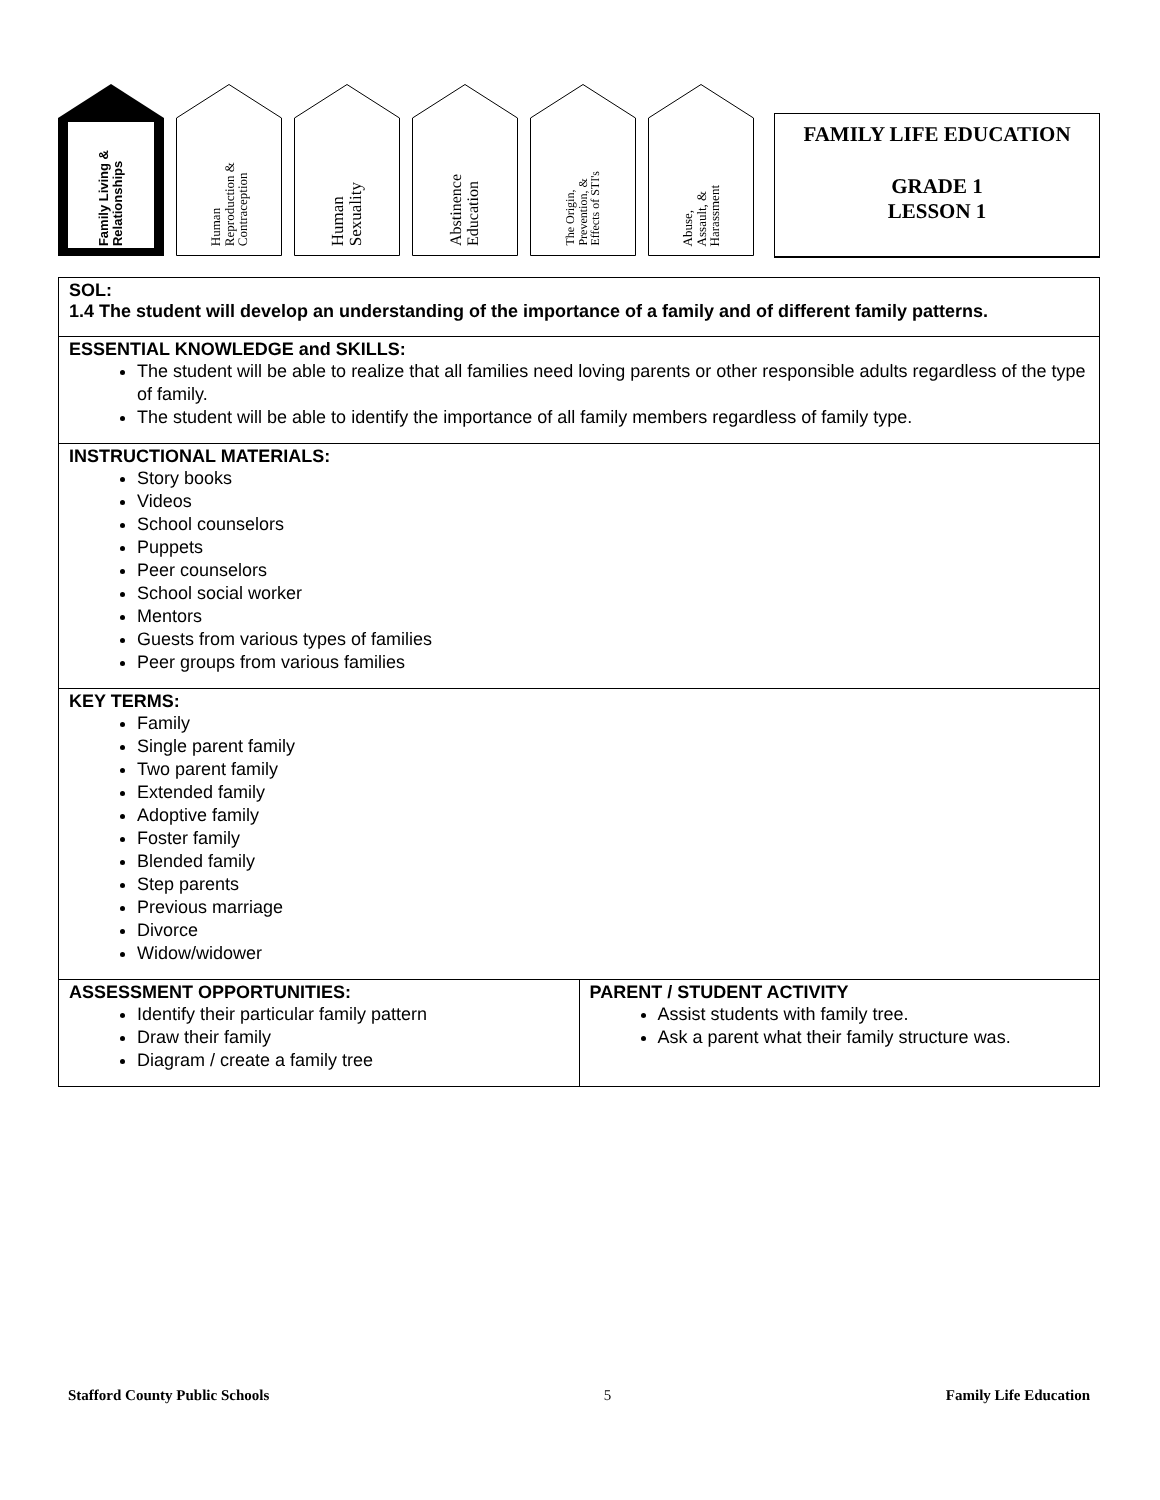Family Living &
Relationships
Human
Reproduction &
Contraception
Human
Sexuality
Abstinence
Education
The Origin,
Prevention, &
Effects of STI's
Abuse,
Assault, &
Harassment
FAMILY LIFE EDUCATION
GRADE 1
LESSON 1
| SOL: 1.4 The student will develop an understanding of the importance of a family and of different family patterns. | |
| ESSENTIAL KNOWLEDGE and SKILLS: The student will be able to realize that all families need loving parents or other responsible adults regardless of the type of family. The student will be able to identify the importance of all family members regardless of family type. | |
| INSTRUCTIONAL MATERIALS: Story books Videos School counselors Puppets Peer counselors School social worker Mentors Guests from various types of families Peer groups from various families | |
| KEY TERMS: Family Single parent family Two parent family Extended family Adoptive family Foster family Blended family Step parents Previous marriage Divorce Widow/widower | |
| ASSESSMENT OPPORTUNITIES: Identify their particular family pattern Draw their family Diagram / create a family tree | PARENT / STUDENT ACTIVITY Assist students with family tree. Ask a parent what their family structure was. |
Stafford County Public Schools 5 Family Life Education